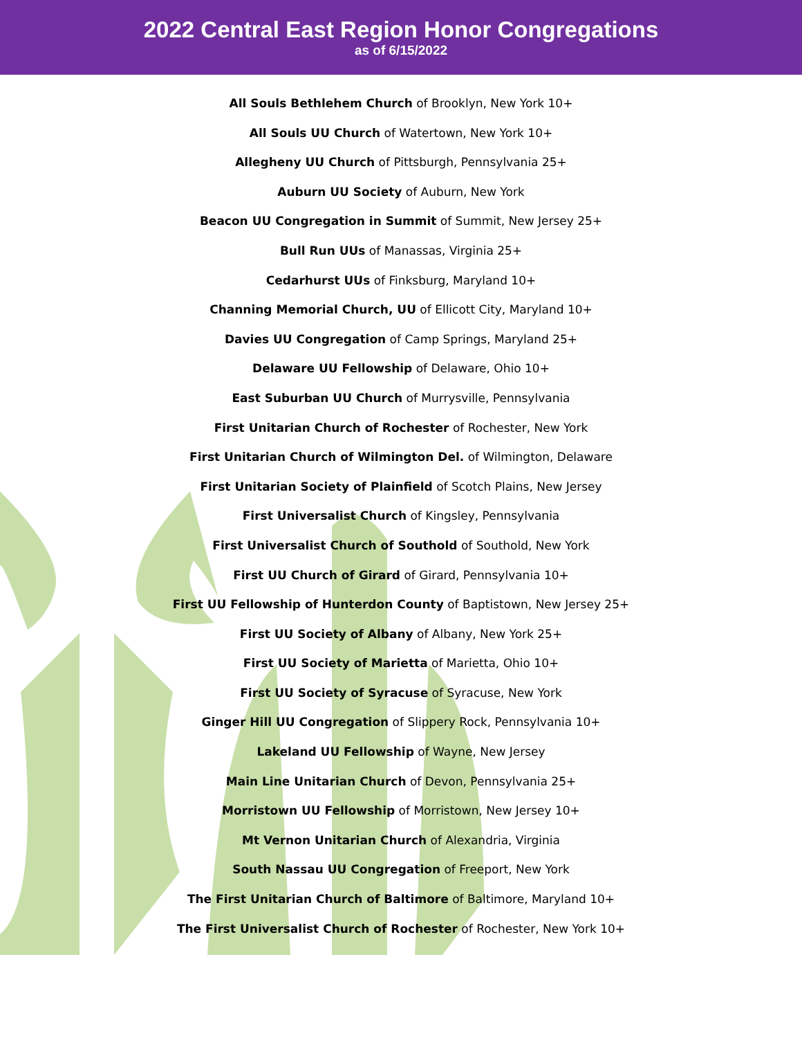2022 Central East Region Honor Congregations
as of 6/15/2022
All Souls Bethlehem Church of Brooklyn, New York 10+
All Souls UU Church of Watertown, New York 10+
Allegheny UU Church of Pittsburgh, Pennsylvania 25+
Auburn UU Society of Auburn, New York
Beacon UU Congregation in Summit of Summit, New Jersey 25+
Bull Run UUs of Manassas, Virginia 25+
Cedarhurst UUs of Finksburg, Maryland 10+
Channing Memorial Church, UU of Ellicott City, Maryland 10+
Davies UU Congregation of Camp Springs, Maryland 25+
Delaware UU Fellowship of Delaware, Ohio 10+
East Suburban UU Church of Murrysville, Pennsylvania
First Unitarian Church of Rochester of Rochester, New York
First Unitarian Church of Wilmington Del. of Wilmington, Delaware
First Unitarian Society of Plainfield of Scotch Plains, New Jersey
First Universalist Church of Kingsley, Pennsylvania
First Universalist Church of Southold of Southold, New York
First UU Church of Girard of Girard, Pennsylvania 10+
First UU Fellowship of Hunterdon County of Baptistown, New Jersey 25+
First UU Society of Albany of Albany, New York 25+
First UU Society of Marietta of Marietta, Ohio 10+
First UU Society of Syracuse of Syracuse, New York
Ginger Hill UU Congregation of Slippery Rock, Pennsylvania 10+
Lakeland UU Fellowship of Wayne, New Jersey
Main Line Unitarian Church of Devon, Pennsylvania 25+
Morristown UU Fellowship of Morristown, New Jersey 10+
Mt Vernon Unitarian Church of Alexandria, Virginia
South Nassau UU Congregation of Freeport, New York
The First Unitarian Church of Baltimore of Baltimore, Maryland 10+
The First Universalist Church of Rochester of Rochester, New York 10+